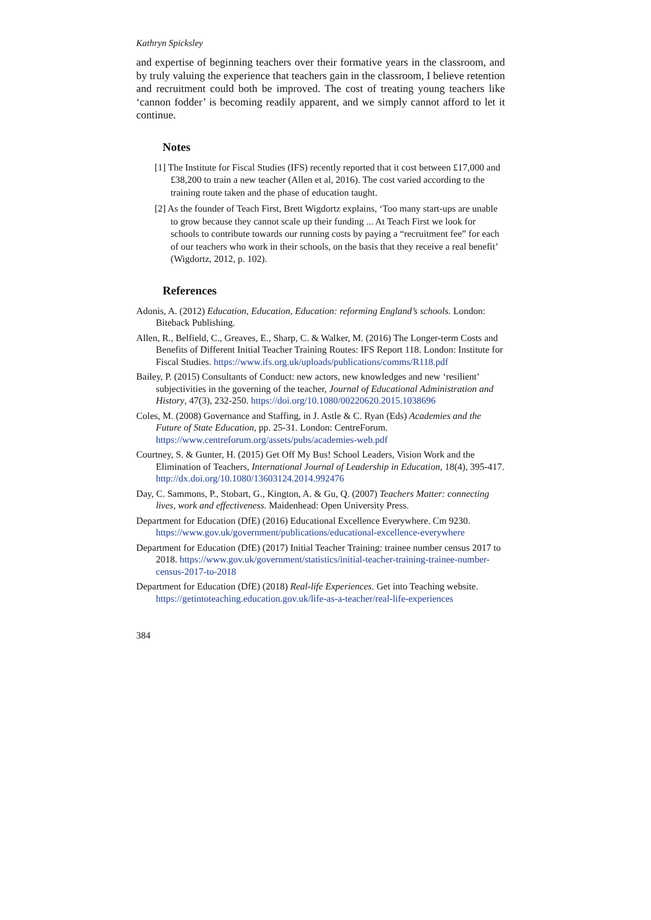Kathryn Spicksley
and expertise of beginning teachers over their formative years in the classroom, and by truly valuing the experience that teachers gain in the classroom, I believe retention and recruitment could both be improved. The cost of treating young teachers like ‘cannon fodder’ is becoming readily apparent, and we simply cannot afford to let it continue.
Notes
[1] The Institute for Fiscal Studies (IFS) recently reported that it cost between £17,000 and £38,200 to train a new teacher (Allen et al, 2016). The cost varied according to the training route taken and the phase of education taught.
[2] As the founder of Teach First, Brett Wigdortz explains, ‘Too many start-ups are unable to grow because they cannot scale up their funding ... At Teach First we look for schools to contribute towards our running costs by paying a “recruitment fee” for each of our teachers who work in their schools, on the basis that they receive a real benefit’ (Wigdortz, 2012, p. 102).
References
Adonis, A. (2012) Education, Education, Education: reforming England’s schools. London: Biteback Publishing.
Allen, R., Belfield, C., Greaves, E., Sharp, C. & Walker, M. (2016) The Longer-term Costs and Benefits of Different Initial Teacher Training Routes: IFS Report 118. London: Institute for Fiscal Studies. https://www.ifs.org.uk/uploads/publications/comms/R118.pdf
Bailey, P. (2015) Consultants of Conduct: new actors, new knowledges and new ‘resilient’ subjectivities in the governing of the teacher, Journal of Educational Administration and History, 47(3), 232-250. https://doi.org/10.1080/00220620.2015.1038696
Coles, M. (2008) Governance and Staffing, in J. Astle & C. Ryan (Eds) Academies and the Future of State Education, pp. 25-31. London: CentreForum. https://www.centreforum.org/assets/pubs/academies-web.pdf
Courtney, S. & Gunter, H. (2015) Get Off My Bus! School Leaders, Vision Work and the Elimination of Teachers, International Journal of Leadership in Education, 18(4), 395-417. http://dx.doi.org/10.1080/13603124.2014.992476
Day, C. Sammons, P., Stobart, G., Kington, A. & Gu, Q. (2007) Teachers Matter: connecting lives, work and effectiveness. Maidenhead: Open University Press.
Department for Education (DfE) (2016) Educational Excellence Everywhere. Cm 9230. https://www.gov.uk/government/publications/educational-excellence-everywhere
Department for Education (DfE) (2017) Initial Teacher Training: trainee number census 2017 to 2018. https://www.gov.uk/government/statistics/initial-teacher-training-trainee-number-census-2017-to-2018
Department for Education (DfE) (2018) Real-life Experiences. Get into Teaching website. https://getintoteaching.education.gov.uk/life-as-a-teacher/real-life-experiences
384